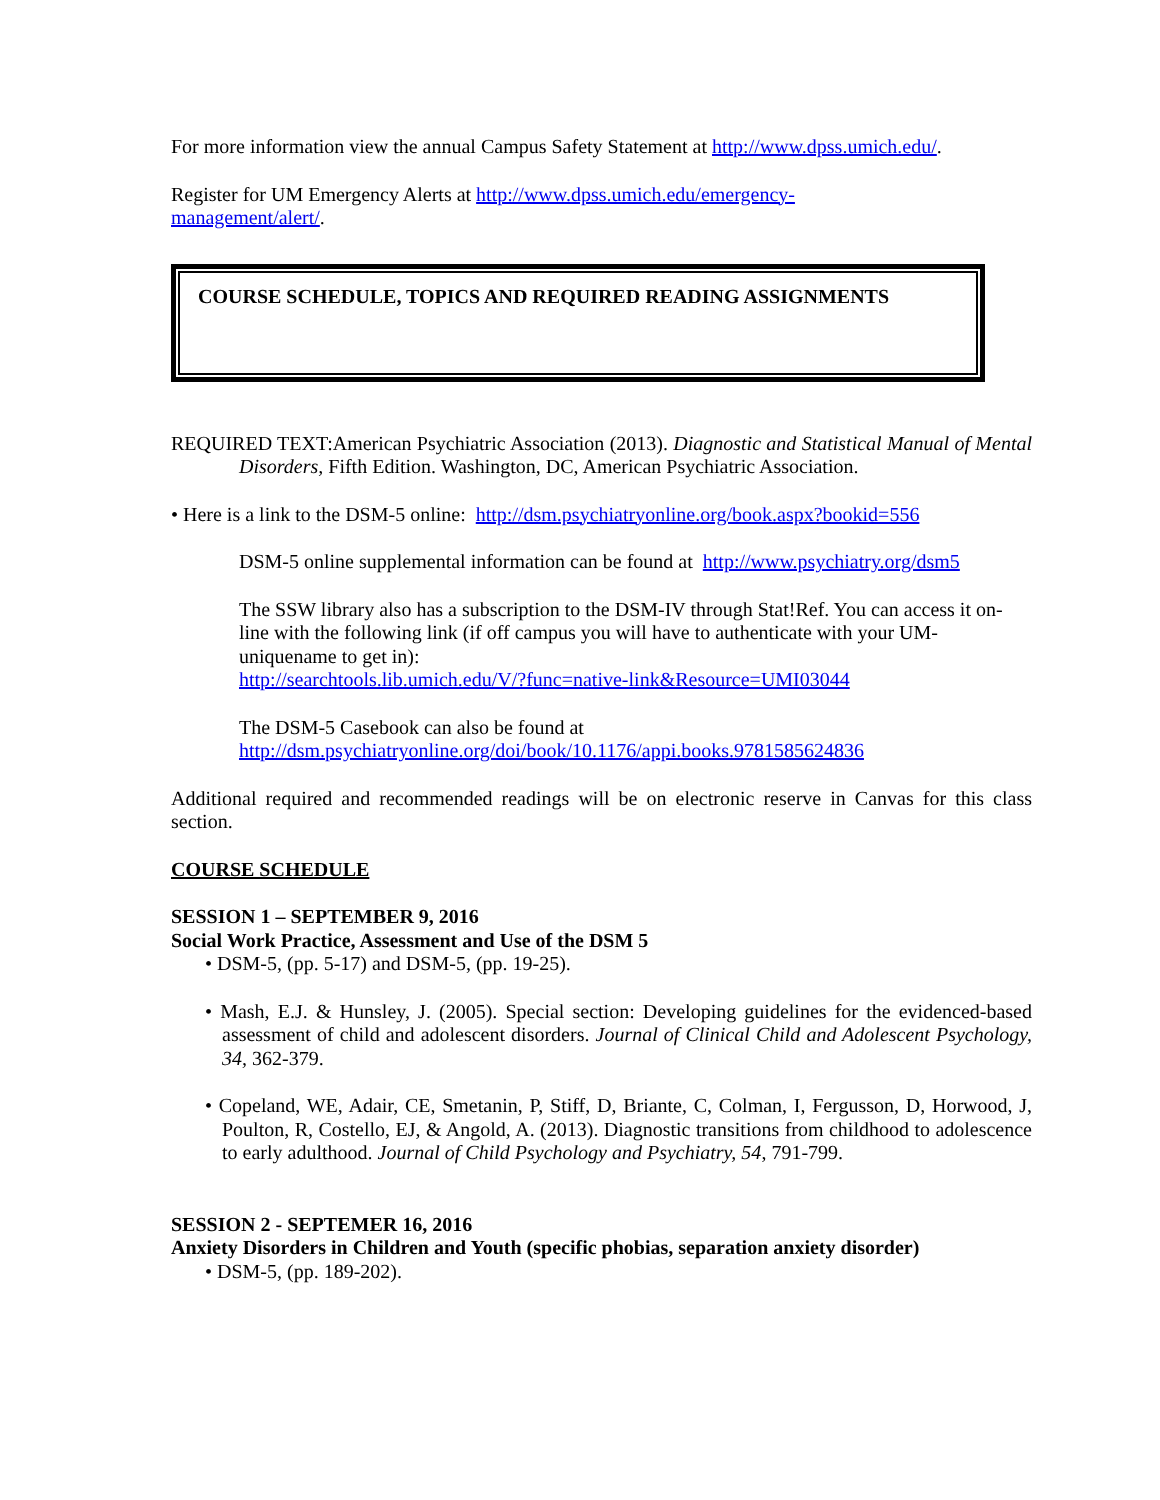For more information view the annual Campus Safety Statement at http://www.dpss.umich.edu/.
Register for UM Emergency Alerts at http://www.dpss.umich.edu/emergency-
management/alert/.
COURSE SCHEDULE, TOPICS AND REQUIRED READING ASSIGNMENTS
REQUIRED TEXT:American Psychiatric Association (2013). Diagnostic and Statistical Manual of Mental Disorders, Fifth Edition. Washington, DC, American Psychiatric Association.
• Here is a link to the DSM-5 online: http://dsm.psychiatryonline.org/book.aspx?bookid=556
DSM-5 online supplemental information can be found at http://www.psychiatry.org/dsm5
The SSW library also has a subscription to the DSM-IV through Stat!Ref. You can access it on-line with the following link (if off campus you will have to authenticate with your UM-uniquename to get in):
http://searchtools.lib.umich.edu/V/?func=native-link&Resource=UMI03044
The DSM-5 Casebook can also be found at
http://dsm.psychiatryonline.org/doi/book/10.1176/appi.books.9781585624836
Additional required and recommended readings will be on electronic reserve in Canvas for this class section.
COURSE SCHEDULE
SESSION 1 – SEPTEMBER 9, 2016
Social Work Practice, Assessment and Use of the DSM 5
• DSM-5, (pp. 5-17) and DSM-5, (pp. 19-25).
• Mash, E.J. & Hunsley, J. (2005). Special section: Developing guidelines for the evidenced-based assessment of child and adolescent disorders. Journal of Clinical Child and Adolescent Psychology, 34, 362-379.
• Copeland, WE, Adair, CE, Smetanin, P, Stiff, D, Briante, C, Colman, I, Fergusson, D, Horwood, J, Poulton, R, Costello, EJ, & Angold, A. (2013). Diagnostic transitions from childhood to adolescence to early adulthood. Journal of Child Psychology and Psychiatry, 54, 791-799.
SESSION 2 - SEPTEMER 16, 2016
Anxiety Disorders in Children and Youth (specific phobias, separation anxiety disorder)
• DSM-5, (pp. 189-202).